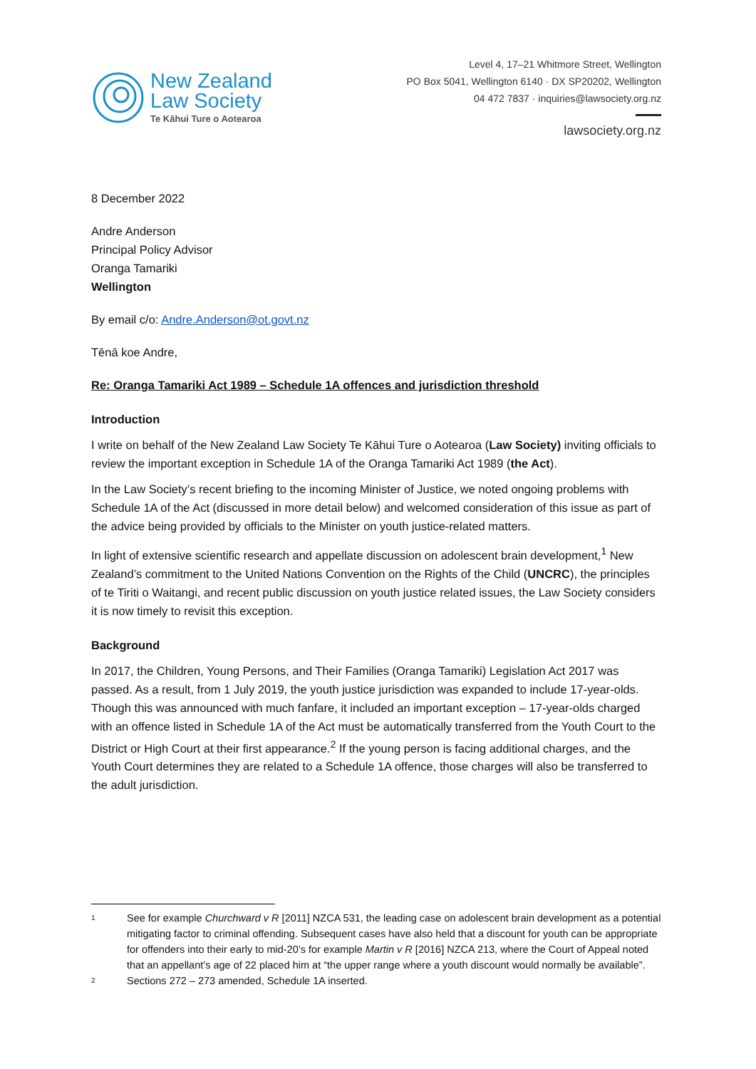New Zealand
Law Society
Te Kāhui Ture o Aotearoa
Level 4, 17–21 Whitmore Street, Wellington
PO Box 5041, Wellington 6140 · DX SP20202, Wellington
04 472 7837 · inquiries@lawsociety.org.nz
lawsociety.org.nz
8 December 2022
Andre Anderson
Principal Policy Advisor
Oranga Tamariki
Wellington
By email c/o: Andre.Anderson@ot.govt.nz
Tēnā koe Andre,
Re: Oranga Tamariki Act 1989 – Schedule 1A offences and jurisdiction threshold
Introduction
I write on behalf of the New Zealand Law Society Te Kāhui Ture o Aotearoa (Law Society) inviting officials to review the important exception in Schedule 1A of the Oranga Tamariki Act 1989 (the Act).
In the Law Society’s recent briefing to the incoming Minister of Justice, we noted ongoing problems with Schedule 1A of the Act (discussed in more detail below) and welcomed consideration of this issue as part of the advice being provided by officials to the Minister on youth justice-related matters.
In light of extensive scientific research and appellate discussion on adolescent brain development,<sup>1</sup> New Zealand’s commitment to the United Nations Convention on the Rights of the Child (UNCRC), the principles of te Tiriti o Waitangi, and recent public discussion on youth justice related issues, the Law Society considers it is now timely to revisit this exception.
Background
In 2017, the Children, Young Persons, and Their Families (Oranga Tamariki) Legislation Act 2017 was passed. As a result, from 1 July 2019, the youth justice jurisdiction was expanded to include 17-year-olds. Though this was announced with much fanfare, it included an important exception – 17-year-olds charged with an offence listed in Schedule 1A of the Act must be automatically transferred from the Youth Court to the District or High Court at their first appearance.<sup>2</sup> If the young person is facing additional charges, and the Youth Court determines they are related to a Schedule 1A offence, those charges will also be transferred to the adult jurisdiction.
1
See for example Churchward v R [2011] NZCA 531, the leading case on adolescent brain development as a potential mitigating factor to criminal offending. Subsequent cases have also held that a discount for youth can be appropriate for offenders into their early to mid-20’s for example Martin v R [2016] NZCA 213, where the Court of Appeal noted that an appellant’s age of 22 placed him at “the upper range where a youth discount would normally be available”.
2
Sections 272 – 273 amended, Schedule 1A inserted.